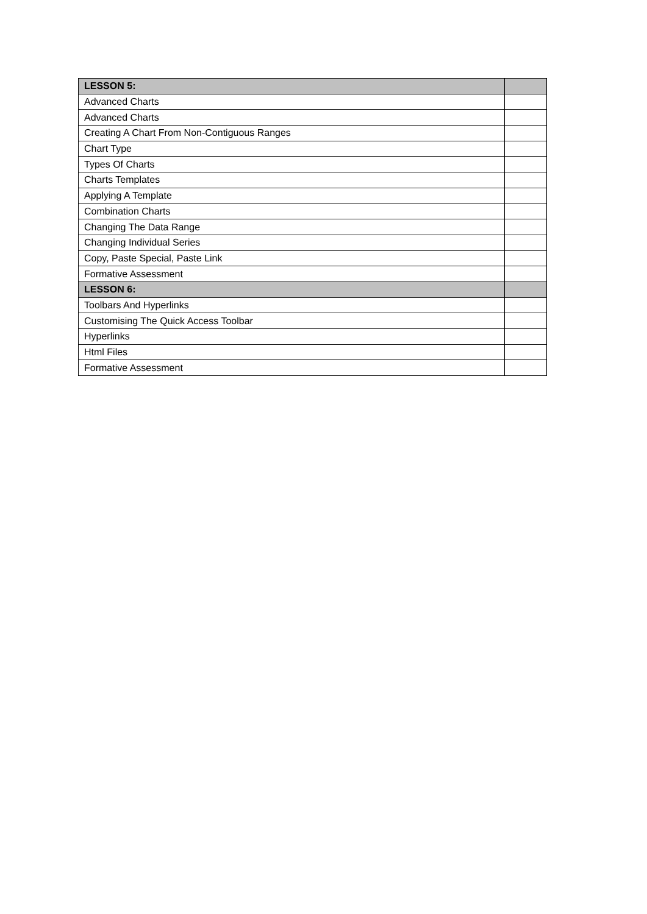| LESSON 5: | |
| Advanced Charts | |
| Advanced Charts | |
| Creating A Chart From Non-Contiguous Ranges | |
| Chart Type | |
| Types Of Charts | |
| Charts Templates | |
| Applying A Template | |
| Combination Charts | |
| Changing The Data Range | |
| Changing Individual Series | |
| Copy, Paste Special, Paste Link | |
| Formative Assessment | |
| LESSON 6: | |
| Toolbars And Hyperlinks | |
| Customising The Quick Access Toolbar | |
| Hyperlinks | |
| Html Files | |
| Formative Assessment | |